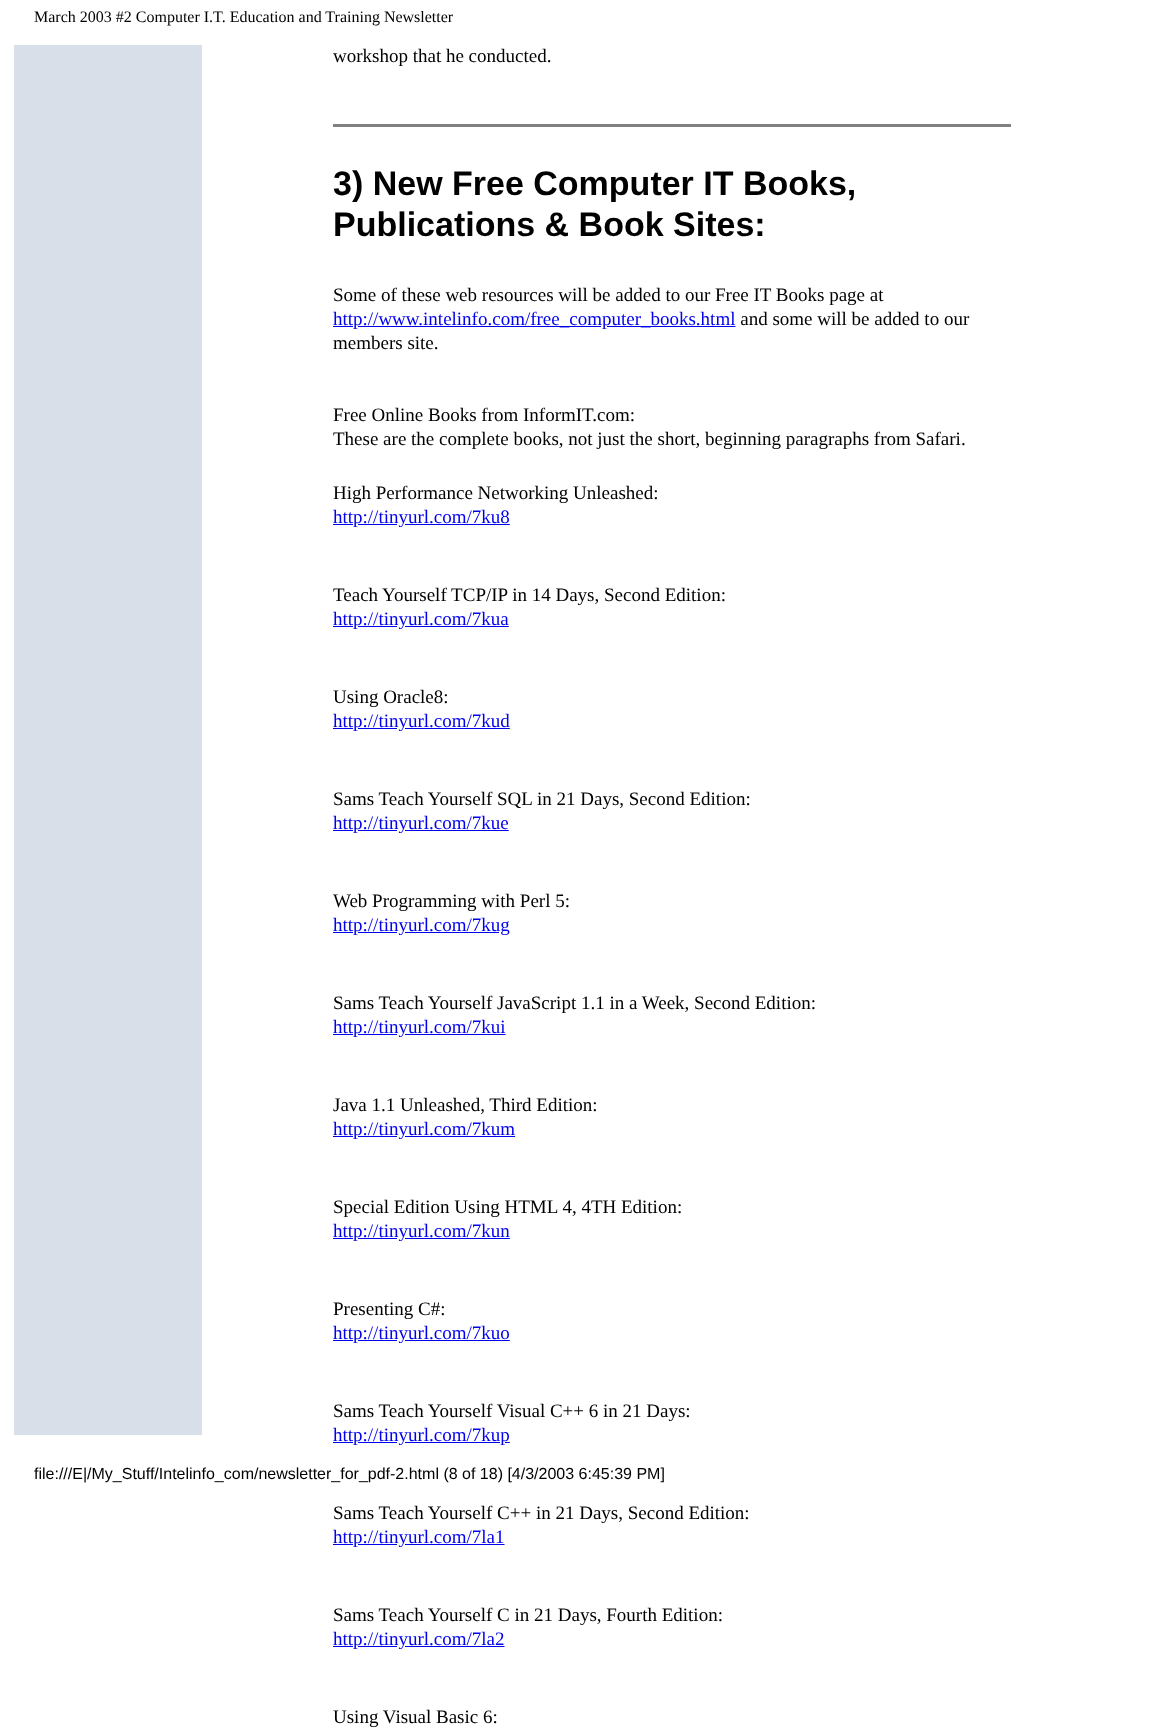March 2003 #2 Computer I.T. Education and Training Newsletter
workshop that he conducted.
3) New Free Computer IT Books, Publications & Book Sites:
Some of these web resources will be added to our Free IT Books page at http://www.intelinfo.com/free_computer_books.html and some will be added to our members site.
Free Online Books from InformIT.com:
These are the complete books, not just the short, beginning paragraphs from Safari.
High Performance Networking Unleashed:
http://tinyurl.com/7ku8
Teach Yourself TCP/IP in 14 Days, Second Edition:
http://tinyurl.com/7kua
Using Oracle8:
http://tinyurl.com/7kud
Sams Teach Yourself SQL in 21 Days, Second Edition:
http://tinyurl.com/7kue
Web Programming with Perl 5:
http://tinyurl.com/7kug
Sams Teach Yourself JavaScript 1.1 in a Week, Second Edition:
http://tinyurl.com/7kui
Java 1.1 Unleashed, Third Edition:
http://tinyurl.com/7kum
Special Edition Using HTML 4, 4TH Edition:
http://tinyurl.com/7kun
Presenting C#:
http://tinyurl.com/7kuo
Sams Teach Yourself Visual C++ 6 in 21 Days:
http://tinyurl.com/7kup
Sams Teach Yourself C++ in 21 Days, Second Edition:
http://tinyurl.com/7la1
Sams Teach Yourself C in 21 Days, Fourth Edition:
http://tinyurl.com/7la2
Using Visual Basic 6:
file:///E|/My_Stuff/Intelinfo_com/newsletter_for_pdf-2.html (8 of 18) [4/3/2003 6:45:39 PM]